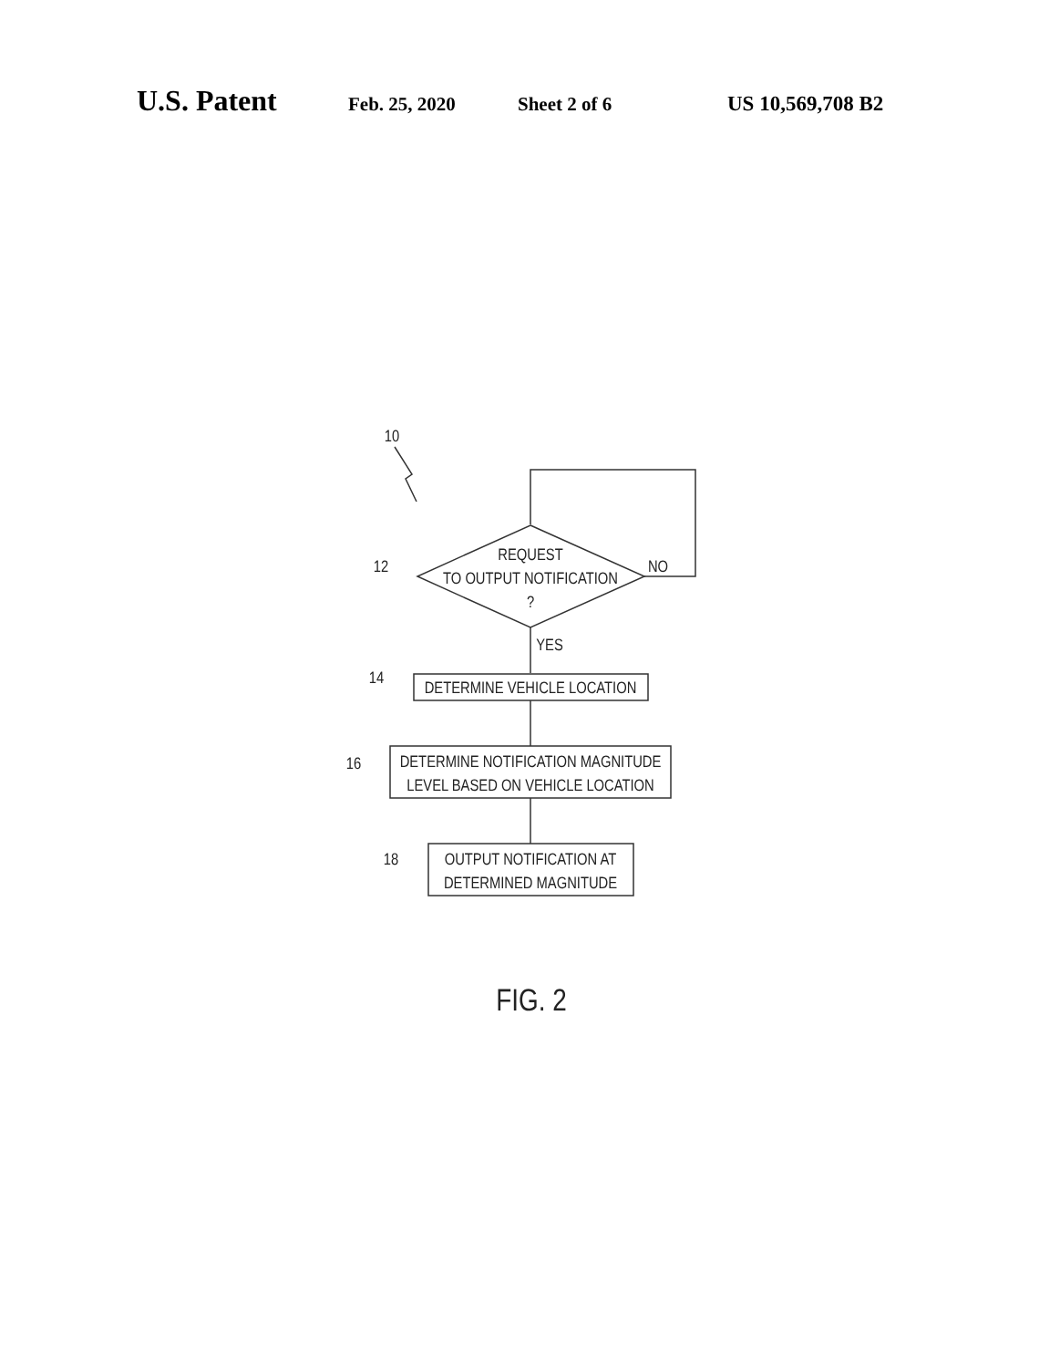U.S. Patent Feb. 25, 2020 Sheet 2 of 6 US 10,569,708 B2
REQUEST
TO OUTPUT NOTIFICATION
?
NO
YES
DETERMINE VEHICLE LOCATION
DETERMINE NOTIFICATION MAGNITUDE
LEVEL BASED ON VEHICLE LOCATION
OUTPUT NOTIFICATION AT
DETERMINED MAGNITUDE
10
12
14
16
18
FIG. 2